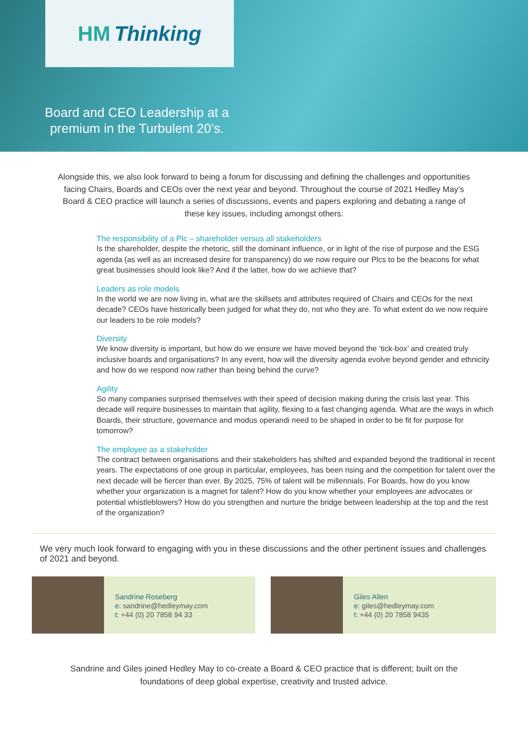HM Thinking
Board and CEO Leadership at a
premium in the Turbulent 20’s.
Alongside this, we also look forward to being a forum for discussing and defining the challenges and opportunities facing Chairs, Boards and CEOs over the next year and beyond. Throughout the course of 2021 Hedley May’s Board & CEO practice will launch a series of discussions, events and papers exploring and debating a range of these key issues, including amongst others:
The responsibility of a Plc – shareholder versus all stakeholders
Is the shareholder, despite the rhetoric, still the dominant influence, or in light of the rise of purpose and the ESG agenda (as well as an increased desire for transparency) do we now require our Plcs to be the beacons for what great businesses should look like? And if the latter, how do we achieve that?
Leaders as role models
In the world we are now living in, what are the skillsets and attributes required of Chairs and CEOs for the next decade? CEOs have historically been judged for what they do, not who they are. To what extent do we now require our leaders to be role models?
Diversity
We know diversity is important, but how do we ensure we have moved beyond the ‘tick-box’ and created truly inclusive boards and organisations? In any event, how will the diversity agenda evolve beyond gender and ethnicity and how do we respond now rather than being behind the curve?
Agility
So many companies surprised themselves with their speed of decision making during the crisis last year. This decade will require businesses to maintain that agility, flexing to a fast changing agenda. What are the ways in which Boards, their structure, governance and modus operandi need to be shaped in order to be fit for purpose for tomorrow?
The employee as a stakeholder
The contract between organisations and their stakeholders has shifted and expanded beyond the traditional in recent years. The expectations of one group in particular, employees, has been rising and the competition for talent over the next decade will be fiercer than ever. By 2025, 75% of talent will be millennials. For Boards, how do you know whether your organization is a magnet for talent? How do you know whether your employees are advocates or potential whistleblowers? How do you strengthen and nurture the bridge between leadership at the top and the rest of the organization?
We very much look forward to engaging with you in these discussions and the other pertinent issues and challenges of 2021 and beyond.
Sandrine Roseberg
e: sandrine@hedleymay.com
t: +44 (0) 20 7858 94 33
Giles Allen
e: giles@hedleymay.com
t: +44 (0) 20 7858 9435
Sandrine and Giles joined Hedley May to co-create a Board & CEO practice that is different; built on the foundations of deep global expertise, creativity and trusted advice.